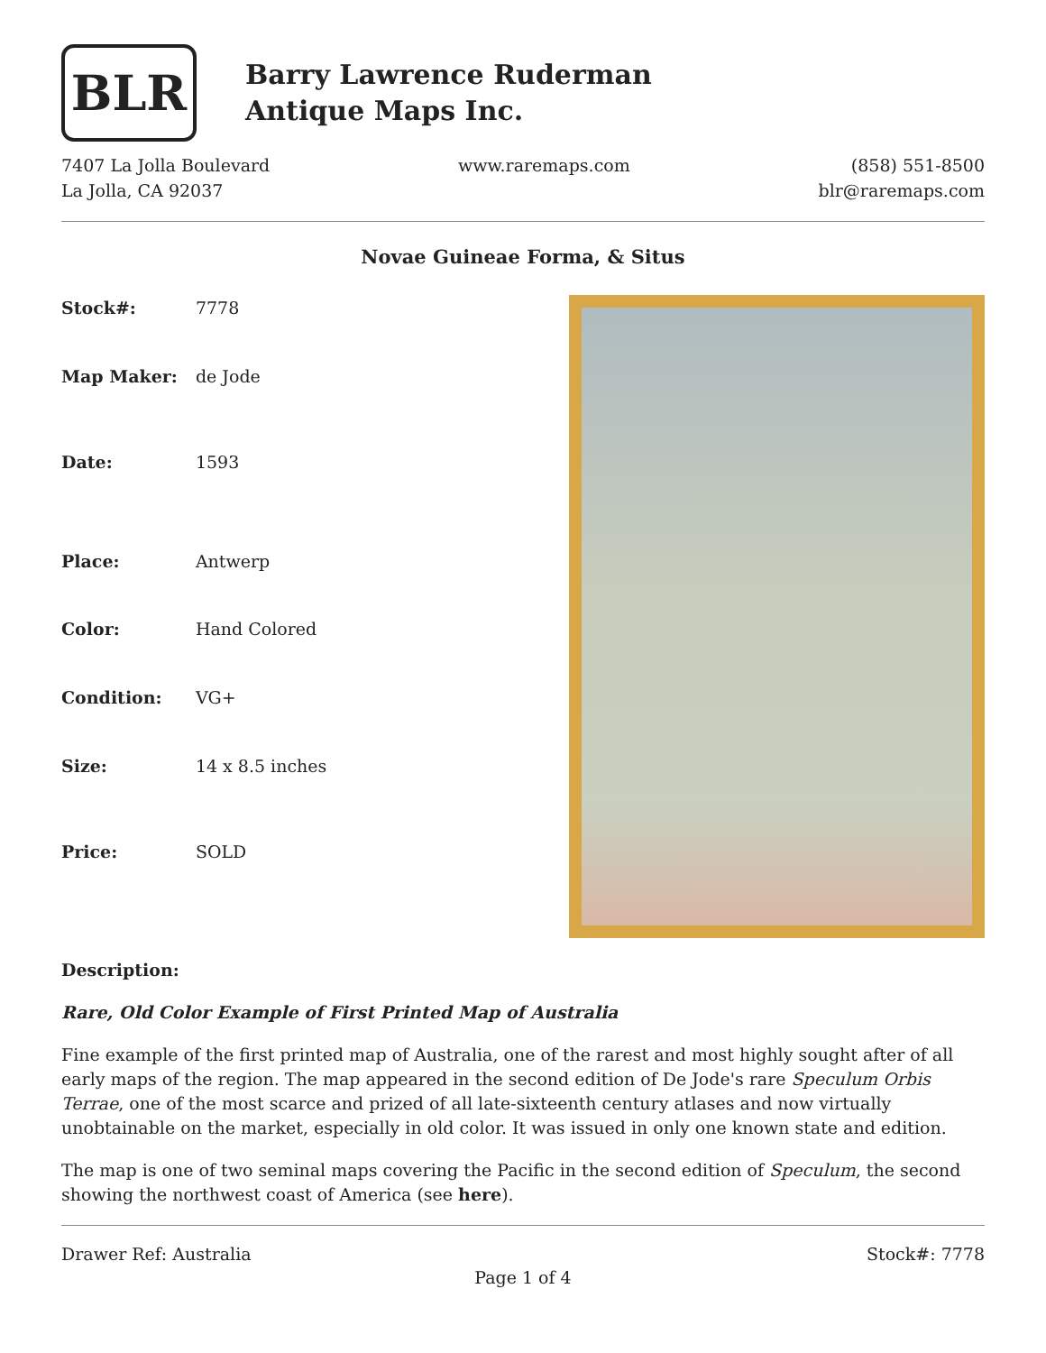BLR
Barry Lawrence Ruderman
Antique Maps Inc.
7407 La Jolla Boulevard
La Jolla, CA 92037
www.raremaps.com (858) 551-8500
blr@raremaps.com
Novae Guineae Forma, & Situs
| Stock#: | 7778 |
| Map Maker: | de Jode |
| Date: | 1593 |
| Place: | Antwerp |
| Color: | Hand Colored |
| Condition: | VG+ |
| Size: | 14 x 8.5 inches |
| Price: | SOLD |
Description:
Rare, Old Color Example of First Printed Map of Australia
Fine example of the first printed map of Australia, one of the rarest and most highly sought after of all early maps of the region. The map appeared in the second edition of De Jode's rare Speculum Orbis Terrae, one of the most scarce and prized of all late-sixteenth century atlases and now virtually unobtainable on the market, especially in old color. It was issued in only one known state and edition.
The map is one of two seminal maps covering the Pacific in the second edition of Speculum, the second showing the northwest coast of America (see here).
Drawer Ref: Australia Stock#: 7778
Page 1 of 4